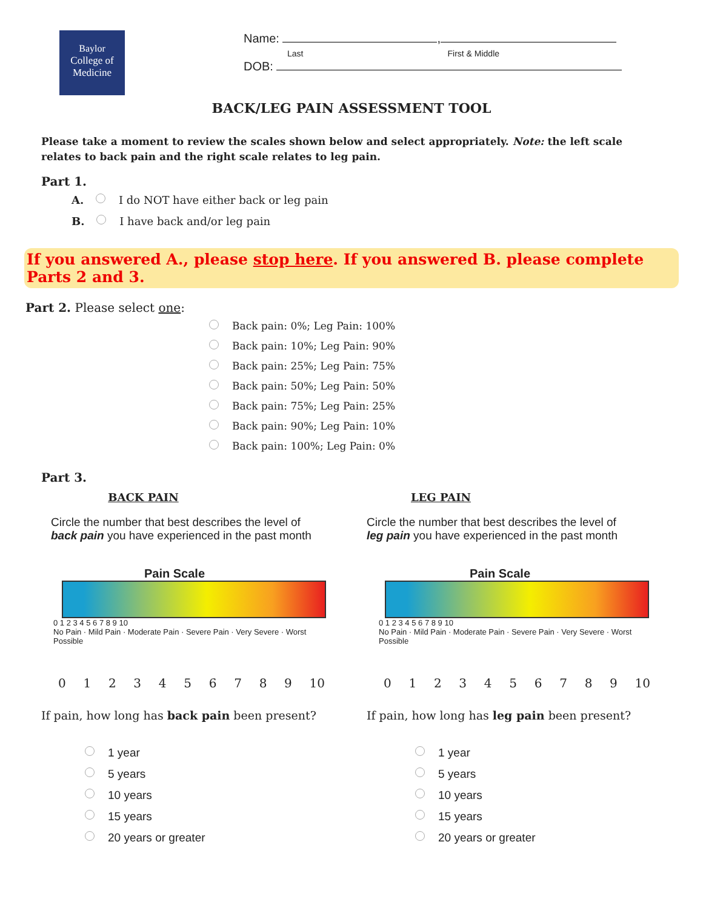Baylor
College of
Medicine
Name: ,
Last First & Middle
DOB:
BACK/LEG PAIN ASSESSMENT TOOL
Please take a moment to review the scales shown below and select appropriately. Note: the left scale relates to back pain and the right scale relates to leg pain.
Part 1.
A. I do NOT have either back or leg pain
B. I have back and/or leg pain
If you answered A., please stop here. If you answered B. please complete Parts 2 and 3.
Part 2. Please select one:
Back pain: 0%; Leg Pain: 100%
Back pain: 10%; Leg Pain: 90%
Back pain: 25%; Leg Pain: 75%
Back pain: 50%; Leg Pain: 50%
Back pain: 75%; Leg Pain: 25%
Back pain: 90%; Leg Pain: 10%
Back pain: 100%; Leg Pain: 0%
Part 3.
BACK PAIN
Circle the number that best describes the level of
back pain you have experienced in the past month
Pain Scale
0 1 2 3 4 5 6 7 8 9 10
No Pain · Mild Pain · Moderate Pain · Severe Pain · Very Severe · Worst Possible
0123456789 10
If pain, how long has back pain been present?
LEG PAIN
Circle the number that best describes the level of
leg pain you have experienced in the past month
Pain Scale
0 1 2 3 4 5 6 7 8 9 10
No Pain · Mild Pain · Moderate Pain · Severe Pain · Very Severe · Worst Possible
0123456789 10
If pain, how long has leg pain been present?
1 year
5 years
10 years
15 years
20 years or greater
1 year
5 years
10 years
15 years
20 years or greater